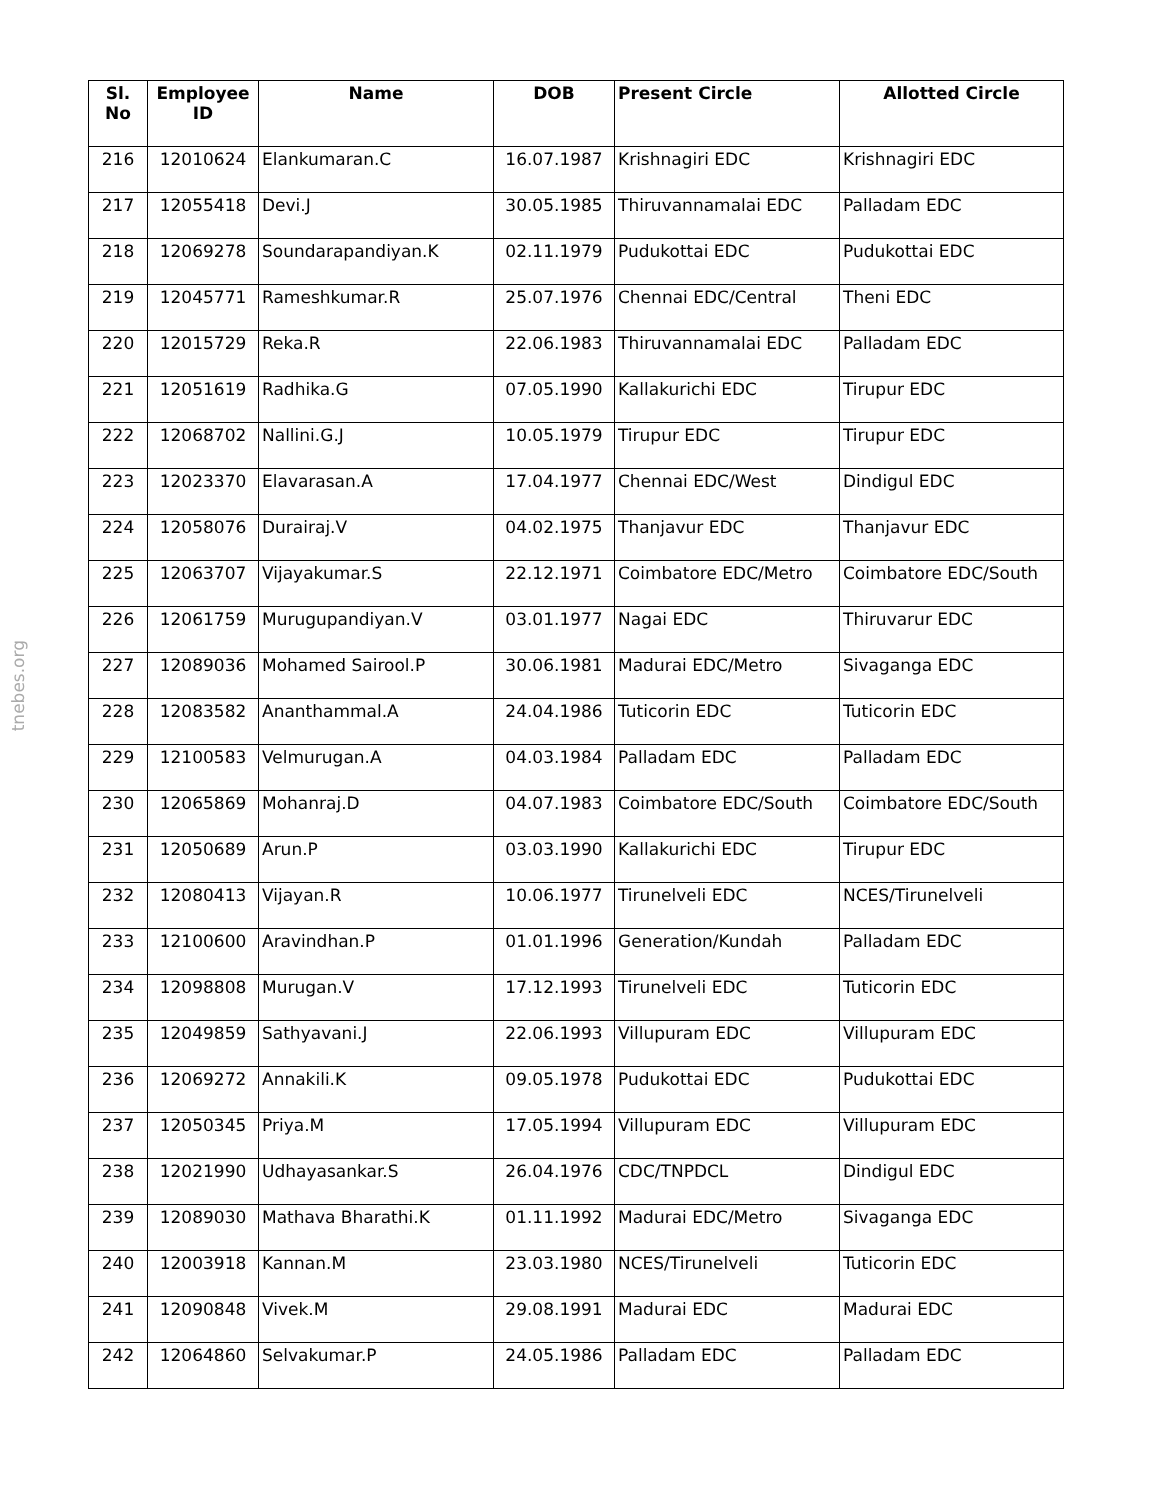tnebes.org
| Sl. No | Employee ID | Name | DOB | Present Circle | Allotted Circle |
| --- | --- | --- | --- | --- | --- |
| 216 | 12010624 | Elankumaran.C | 16.07.1987 | Krishnagiri EDC | Krishnagiri EDC |
| 217 | 12055418 | Devi.J | 30.05.1985 | Thiruvannamalai EDC | Palladam EDC |
| 218 | 12069278 | Soundarapandiyan.K | 02.11.1979 | Pudukottai EDC | Pudukottai EDC |
| 219 | 12045771 | Rameshkumar.R | 25.07.1976 | Chennai EDC/Central | Theni EDC |
| 220 | 12015729 | Reka.R | 22.06.1983 | Thiruvannamalai EDC | Palladam EDC |
| 221 | 12051619 | Radhika.G | 07.05.1990 | Kallakurichi EDC | Tirupur EDC |
| 222 | 12068702 | Nallini.G.J | 10.05.1979 | Tirupur EDC | Tirupur EDC |
| 223 | 12023370 | Elavarasan.A | 17.04.1977 | Chennai EDC/West | Dindigul EDC |
| 224 | 12058076 | Durairaj.V | 04.02.1975 | Thanjavur EDC | Thanjavur EDC |
| 225 | 12063707 | Vijayakumar.S | 22.12.1971 | Coimbatore EDC/Metro | Coimbatore EDC/South |
| 226 | 12061759 | Murugupandiyan.V | 03.01.1977 | Nagai EDC | Thiruvarur EDC |
| 227 | 12089036 | Mohamed Sairool.P | 30.06.1981 | Madurai EDC/Metro | Sivaganga EDC |
| 228 | 12083582 | Ananthammal.A | 24.04.1986 | Tuticorin EDC | Tuticorin EDC |
| 229 | 12100583 | Velmurugan.A | 04.03.1984 | Palladam EDC | Palladam EDC |
| 230 | 12065869 | Mohanraj.D | 04.07.1983 | Coimbatore EDC/South | Coimbatore EDC/South |
| 231 | 12050689 | Arun.P | 03.03.1990 | Kallakurichi EDC | Tirupur EDC |
| 232 | 12080413 | Vijayan.R | 10.06.1977 | Tirunelveli EDC | NCES/Tirunelveli |
| 233 | 12100600 | Aravindhan.P | 01.01.1996 | Generation/Kundah | Palladam EDC |
| 234 | 12098808 | Murugan.V | 17.12.1993 | Tirunelveli EDC | Tuticorin EDC |
| 235 | 12049859 | Sathyavani.J | 22.06.1993 | Villupuram EDC | Villupuram EDC |
| 236 | 12069272 | Annakili.K | 09.05.1978 | Pudukottai EDC | Pudukottai EDC |
| 237 | 12050345 | Priya.M | 17.05.1994 | Villupuram EDC | Villupuram EDC |
| 238 | 12021990 | Udhayasankar.S | 26.04.1976 | CDC/TNPDCL | Dindigul EDC |
| 239 | 12089030 | Mathava Bharathi.K | 01.11.1992 | Madurai EDC/Metro | Sivaganga EDC |
| 240 | 12003918 | Kannan.M | 23.03.1980 | NCES/Tirunelveli | Tuticorin EDC |
| 241 | 12090848 | Vivek.M | 29.08.1991 | Madurai EDC | Madurai EDC |
| 242 | 12064860 | Selvakumar.P | 24.05.1986 | Palladam EDC | Palladam EDC |